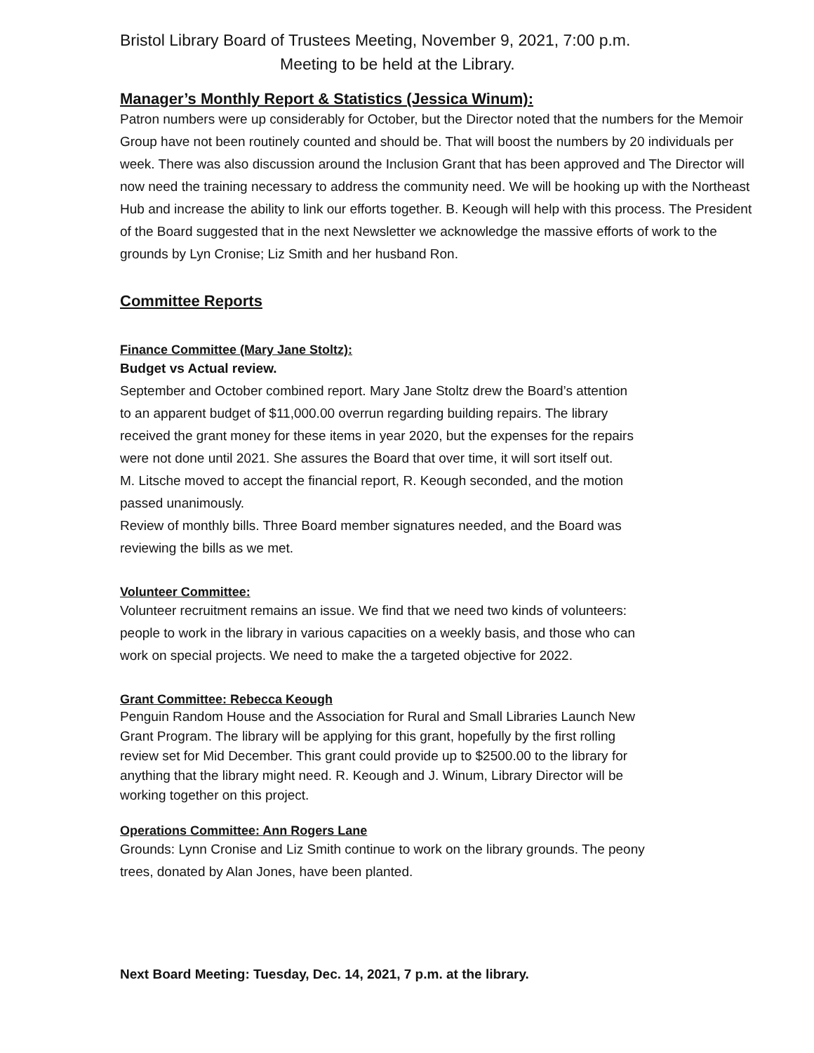Bristol Library Board of Trustees Meeting, November 9, 2021, 7:00 p.m.
Meeting to be held at the Library.
Manager’s Monthly Report & Statistics (Jessica Winum):
Patron numbers were up considerably for October, but the Director noted that the numbers for the Memoir Group have not been routinely counted and should be. That will boost the numbers by 20 individuals per week. There was also discussion around the Inclusion Grant that has been approved and The Director will now need the training necessary to address the community need. We will be hooking up with the Northeast Hub and increase the ability to link our efforts together. B. Keough will help with this process. The President of the Board suggested that in the next Newsletter we acknowledge the massive efforts of work to the grounds by Lyn Cronise; Liz Smith and her husband Ron.
Committee Reports
Finance Committee (Mary Jane Stoltz):
Budget vs Actual review.
September and October combined report. Mary Jane Stoltz drew the Board’s attention
to an apparent budget of $11,000.00 overrun regarding building repairs. The library
received the grant money for these items in year 2020, but the expenses for the repairs
were not done until 2021. She assures the Board that over time, it will sort itself out.
M. Litsche moved to accept the financial report, R. Keough seconded, and the motion
passed unanimously.
Review of monthly bills. Three Board member signatures needed, and the Board was
reviewing the bills as we met.
Volunteer Committee:
Volunteer recruitment remains an issue. We find that we need two kinds of volunteers:
people to work in the library in various capacities on a weekly basis, and those who can
work on special projects. We need to make the a targeted objective for 2022.
Grant Committee: Rebecca Keough
Penguin Random House and the Association for Rural and Small Libraries Launch New
Grant Program. The library will be applying for this grant, hopefully by the first rolling
review set for Mid December. This grant could provide up to $2500.00 to the library for
anything that the library might need. R. Keough and J. Winum, Library Director will be
working together on this project.
Operations Committee: Ann Rogers Lane
Grounds: Lynn Cronise and Liz Smith continue to work on the library grounds. The peony
trees, donated by Alan Jones, have been planted.
Next Board Meeting: Tuesday, Dec. 14, 2021, 7 p.m. at the library.